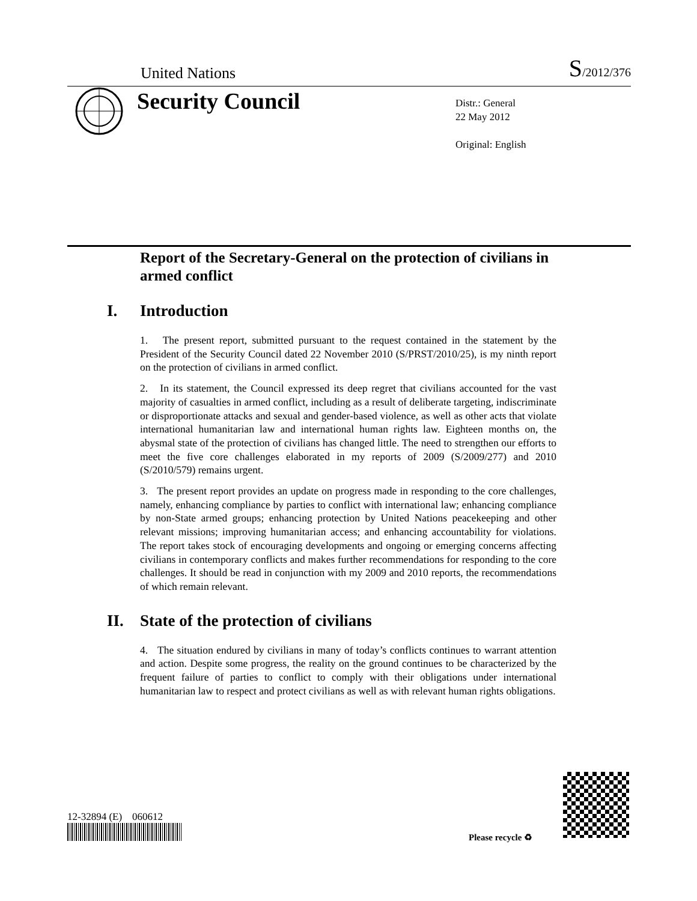United Nations
S/2012/376
Security Council
Distr.: General
22 May 2012
Original: English
Report of the Secretary-General on the protection of civilians in armed conflict
I. Introduction
1. The present report, submitted pursuant to the request contained in the statement by the President of the Security Council dated 22 November 2010 (S/PRST/2010/25), is my ninth report on the protection of civilians in armed conflict.
2. In its statement, the Council expressed its deep regret that civilians accounted for the vast majority of casualties in armed conflict, including as a result of deliberate targeting, indiscriminate or disproportionate attacks and sexual and gender-based violence, as well as other acts that violate international humanitarian law and international human rights law. Eighteen months on, the abysmal state of the protection of civilians has changed little. The need to strengthen our efforts to meet the five core challenges elaborated in my reports of 2009 (S/2009/277) and 2010 (S/2010/579) remains urgent.
3. The present report provides an update on progress made in responding to the core challenges, namely, enhancing compliance by parties to conflict with international law; enhancing compliance by non-State armed groups; enhancing protection by United Nations peacekeeping and other relevant missions; improving humanitarian access; and enhancing accountability for violations. The report takes stock of encouraging developments and ongoing or emerging concerns affecting civilians in contemporary conflicts and makes further recommendations for responding to the core challenges. It should be read in conjunction with my 2009 and 2010 reports, the recommendations of which remain relevant.
II. State of the protection of civilians
4. The situation endured by civilians in many of today’s conflicts continues to warrant attention and action. Despite some progress, the reality on the ground continues to be characterized by the frequent failure of parties to conflict to comply with their obligations under international humanitarian law to respect and protect civilians as well as with relevant human rights obligations.
12-32894 (E) 060612
Please recycle ♻